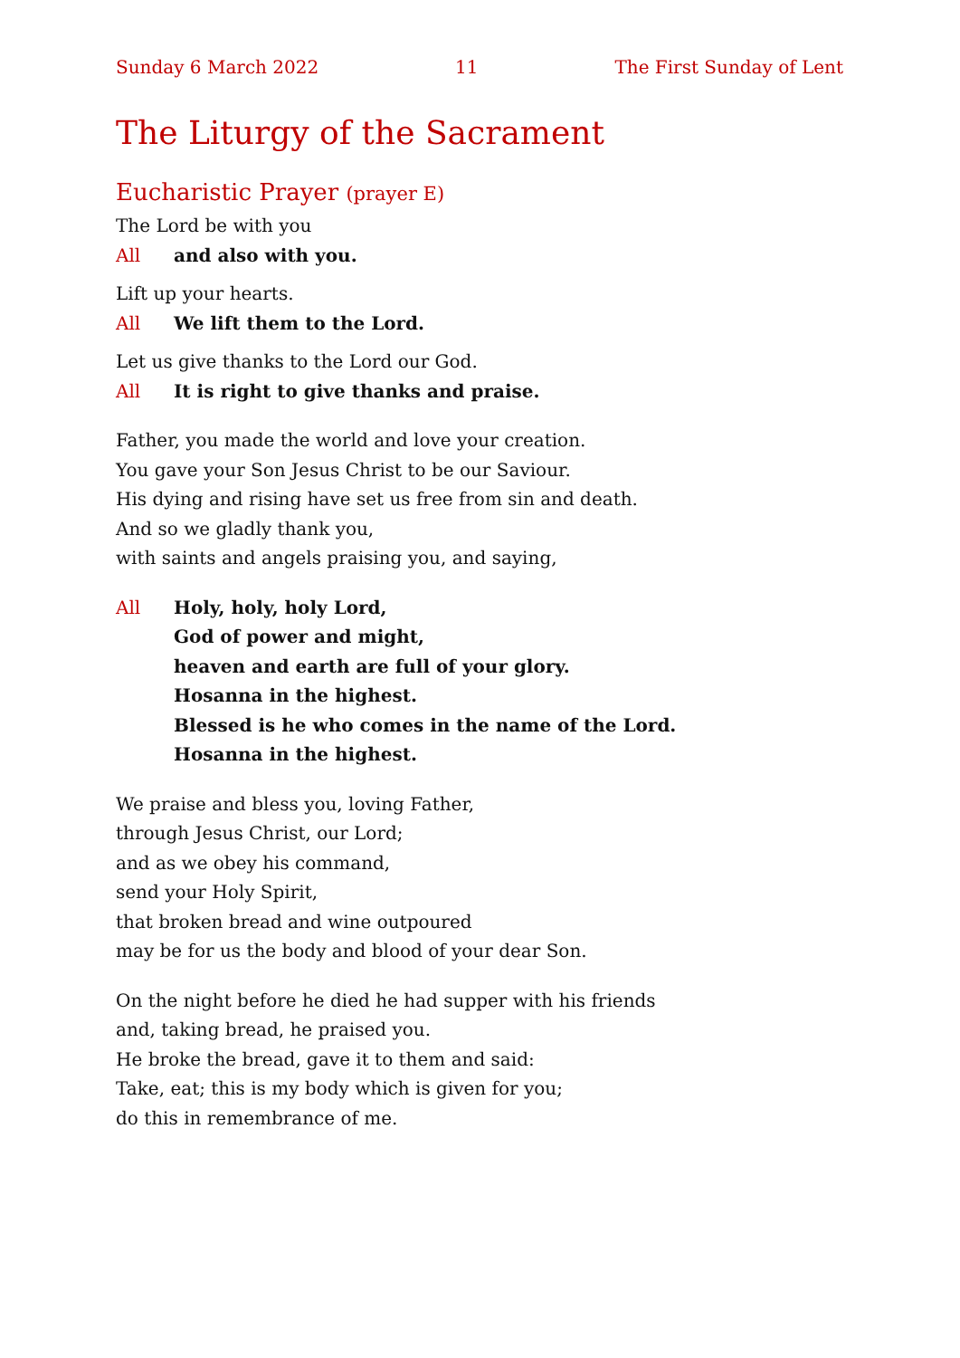Sunday 6 March 2022 11 The First Sunday of Lent
The Liturgy of the Sacrament
Eucharistic Prayer (prayer E)
The Lord be with you
All and also with you.
Lift up your hearts.
All We lift them to the Lord.
Let us give thanks to the Lord our God.
All It is right to give thanks and praise.
Father, you made the world and love your creation.
You gave your Son Jesus Christ to be our Saviour.
His dying and rising have set us free from sin and death.
And so we gladly thank you,
with saints and angels praising you, and saying,
All Holy, holy, holy Lord,
God of power and might,
heaven and earth are full of your glory.
Hosanna in the highest.
Blessed is he who comes in the name of the Lord.
Hosanna in the highest.
We praise and bless you, loving Father,
through Jesus Christ, our Lord;
and as we obey his command,
send your Holy Spirit,
that broken bread and wine outpoured
may be for us the body and blood of your dear Son.
On the night before he died he had supper with his friends
and, taking bread, he praised you.
He broke the bread, gave it to them and said:
Take, eat; this is my body which is given for you;
do this in remembrance of me.